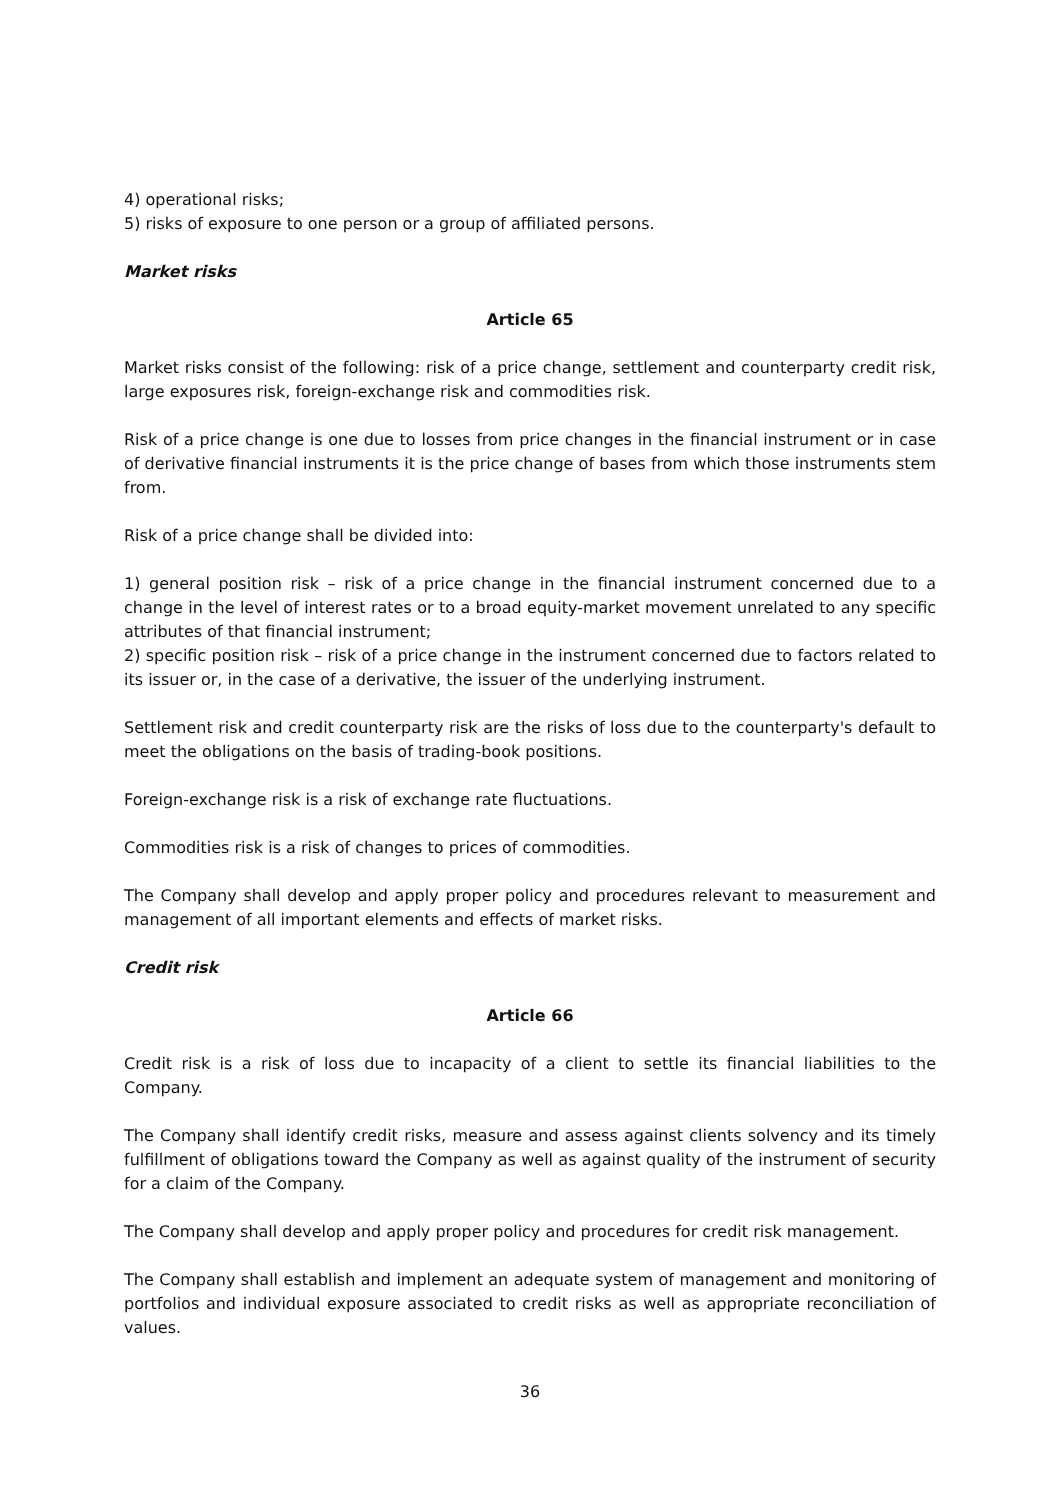4) operational risks;
5) risks of exposure to one person or a group of affiliated persons.
Market risks
Article 65
Market risks consist of the following: risk of a price change, settlement and counterparty credit risk, large exposures risk, foreign-exchange risk and commodities risk.
Risk of a price change is one due to losses from price changes in the financial instrument or in case of derivative financial instruments it is the price change of bases from which those instruments stem from.
Risk of a price change shall be divided into:
1) general position risk – risk of a price change in the financial instrument concerned due to a change in the level of interest rates or to a broad equity-market movement unrelated to any specific attributes of that financial instrument;
2) specific position risk – risk of a price change in the instrument concerned due to factors related to its issuer or, in the case of a derivative, the issuer of the underlying instrument.
Settlement risk and credit counterparty risk are the risks of loss due to the counterparty's default to meet the obligations on the basis of trading-book positions.
Foreign-exchange risk is a risk of exchange rate fluctuations.
Commodities risk is a risk of changes to prices of commodities.
The Company shall develop and apply proper policy and procedures relevant to measurement and management of all important elements and effects of market risks.
Credit risk
Article 66
Credit risk is a risk of loss due to incapacity of a client to settle its financial liabilities to the Company.
The Company shall identify credit risks, measure and assess against clients solvency and its timely fulfillment of obligations toward the Company as well as against quality of the instrument of security for a claim of the Company.
The Company shall develop and apply proper policy and procedures for credit risk management.
The Company shall establish and implement an adequate system of management and monitoring of portfolios and individual exposure associated to credit risks as well as appropriate reconciliation of values.
36